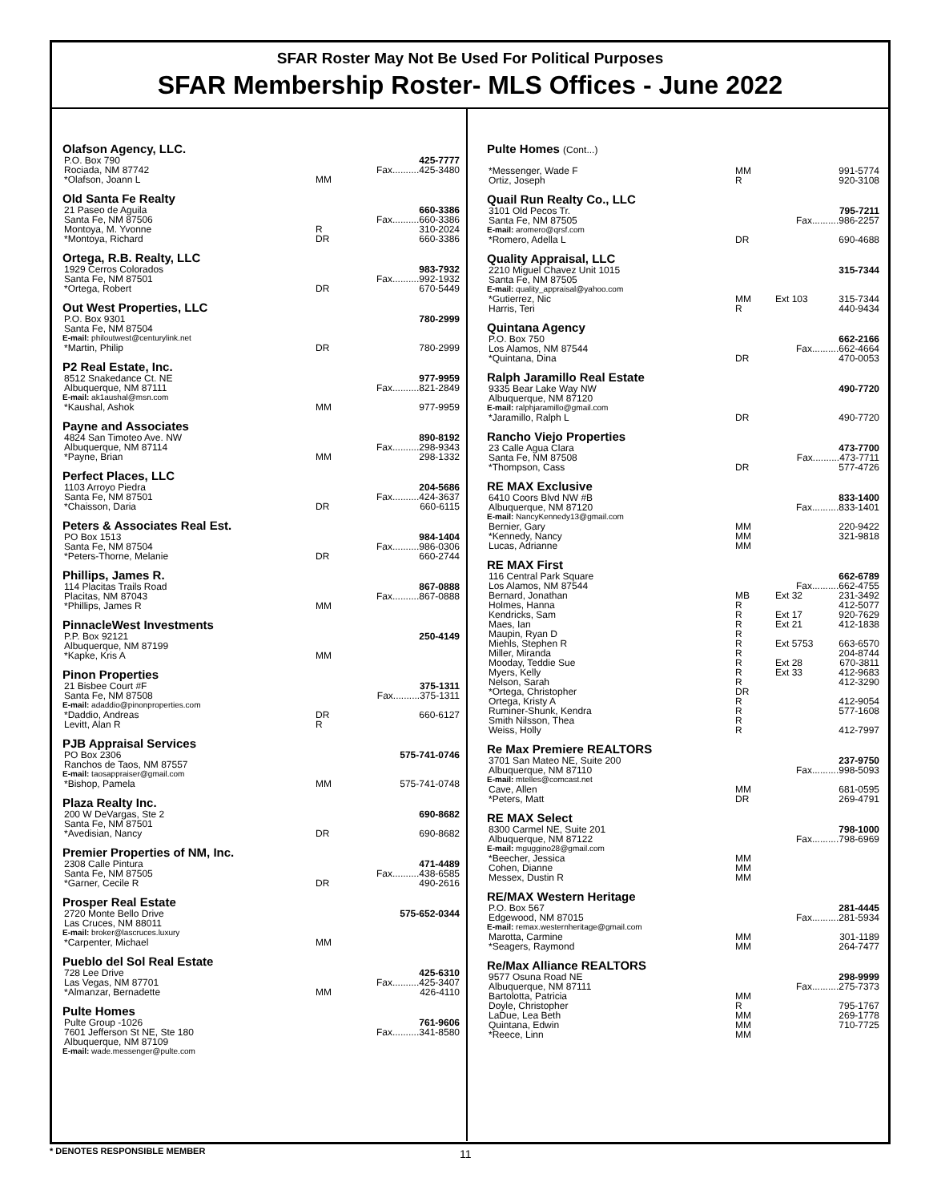SFAR Roster May Not Be Used For Political Purposes
SFAR Membership Roster- MLS Offices - June 2022
Olafson Agency, LLC.
P.O. Box 790 425-7777
Rociada, NM 87742 Fax..........425-3480
*Olafson, Joann L MM
Old Santa Fe Realty
21 Paseo de Aguila 660-3386
Santa Fe, NM 87506 Fax..........660-3386
Montoya, M. Yvonne R 310-2024
*Montoya, Richard DR 660-3386
Ortega, R.B. Realty, LLC
1929 Cerros Colorados 983-7932
Santa Fe, NM 87501 Fax..........992-1932
*Ortega, Robert DR 670-5449
Out West Properties, LLC
P.O. Box 9301 780-2999
Santa Fe, NM 87504
E-mail: philoutwest@centurylink.net
*Martin, Philip DR 780-2999
P2 Real Estate, Inc.
8512 Snakedance Ct. NE 977-9959
Albuquerque, NM 87111 Fax..........821-2849
E-mail: ak1aushal@msn.com
*Kaushal, Ashok MM 977-9959
Payne and Associates
4824 San Timoteo Ave. NW 890-8192
Albuquerque, NM 87114 Fax..........298-9343
*Payne, Brian MM 298-1332
Perfect Places, LLC
1103 Arroyo Piedra 204-5686
Santa Fe, NM 87501 Fax..........424-3637
*Chaisson, Daria DR 660-6115
Peters & Associates Real Est.
PO Box 1513 984-1404
Santa Fe, NM 87504 Fax..........986-0306
*Peters-Thorne, Melanie DR 660-2744
Phillips, James R.
114 Placitas Trails Road 867-0888
Placitas, NM 87043 Fax..........867-0888
*Phillips, James R MM
PinnacleWest Investments
P.P. Box 92121 250-4149
Albuquerque, NM 87199
*Kapke, Kris A MM
Pinon Properties
21 Bisbee Court #F 375-1311
Santa Fe, NM 87508 Fax..........375-1311
E-mail: adaddio@pinonproperties.com
*Daddio, Andreas DR 660-6127
Levitt, Alan R R
PJB Appraisal Services
PO Box 2306 575-741-0746
Ranchos de Taos, NM 87557
E-mail: taosappraiser@gmail.com
*Bishop, Pamela MM 575-741-0748
Plaza Realty Inc.
200 W DeVargas, Ste 2 690-8682
Santa Fe, NM 87501
*Avedisian, Nancy DR 690-8682
Premier Properties of NM, Inc.
2308 Calle Pintura 471-4489
Santa Fe, NM 87505 Fax..........438-6585
*Garner, Cecile R DR 490-2616
Prosper Real Estate
2720 Monte Bello Drive 575-652-0344
Las Cruces, NM 88011
E-mail: broker@lascruces.luxury
*Carpenter, Michael MM
Pueblo del Sol Real Estate
728 Lee Drive 425-6310
Las Vegas, NM 87701 Fax..........425-3407
*Almanzar, Bernadette MM 426-4110
Pulte Homes
Pulte Group -1026 761-9606
7601 Jefferson St NE, Ste 180 Fax..........341-8580
Albuquerque, NM 87109
E-mail: wade.messenger@pulte.com
Pulte Homes (Cont...)
*Messenger, Wade F MM 991-5774
Ortiz, Joseph R 920-3108
Quail Run Realty Co., LLC
3101 Old Pecos Tr. 795-7211
Santa Fe, NM 87505 Fax..........986-2257
E-mail: aromero@qrsf.com
*Romero, Adella L DR 690-4688
Quality Appraisal, LLC
2210 Miguel Chavez Unit 1015 315-7344
Santa Fe, NM 87505
E-mail: quality_appraisal@yahoo.com
*Gutierrez, Nic MM Ext 103 315-7344
Harris, Teri R 440-9434
Quintana Agency
P.O. Box 750 662-2166
Los Alamos, NM 87544 Fax..........662-4664
*Quintana, Dina DR 470-0053
Ralph Jaramillo Real Estate
9335 Bear Lake Way NW 490-7720
Albuquerque, NM 87120
E-mail: ralphjaramillo@gmail.com
*Jaramillo, Ralph L DR 490-7720
Rancho Viejo Properties
23 Calle Agua Clara 473-7700
Santa Fe, NM 87508 Fax..........473-7711
*Thompson, Cass DR 577-4726
RE MAX Exclusive
6410 Coors Blvd NW #B 833-1400
Albuquerque, NM 87120 Fax..........833-1401
E-mail: NancyKennedy13@gmail.com
Bernier, Gary MM 220-9422
*Kennedy, Nancy MM 321-9818
Lucas, Adrianne MM
RE MAX First
116 Central Park Square 662-6789
Los Alamos, NM 87544 Fax..........662-4755
Bernard, Jonathan MB Ext 32 231-3492
Holmes, Hanna R 412-5077
Kendricks, Sam R Ext 17 920-7629
Maes, Ian R Ext 21 412-1838
Maupin, Ryan D R
Miehls, Stephen R R Ext 5753 663-6570
Miller, Miranda R 204-8744
Mooday, Teddie Sue R Ext 28 670-3811
Myers, Kelly R Ext 33 412-9683
Nelson, Sarah R 412-3290
*Ortega, Christopher DR
Ortega, Kristy A R 412-9054
Ruminer-Shunk, Kendra R 577-1608
Smith Nilsson, Thea R
Weiss, Holly R 412-7997
Re Max Premiere REALTORS
3701 San Mateo NE, Suite 200 237-9750
Albuquerque, NM 87110 Fax..........998-5093
E-mail: mtelles@comcast.net
Cave, Allen MM 681-0595
*Peters, Matt DR 269-4791
RE MAX Select
8300 Carmel NE, Suite 201 798-1000
Albuquerque, NM 87122 Fax..........798-6969
E-mail: mguggino28@gmail.com
*Beecher, Jessica MM
Cohen, Dianne MM
Messex, Dustin R MM
RE/MAX Western Heritage
P.O. Box 567 281-4445
Edgewood, NM 87015 Fax..........281-5934
E-mail: remax.westernheritage@gmail.com
Marotta, Carmine MM 301-1189
*Seagers, Raymond MM 264-7477
Re/Max Alliance REALTORS
9577 Osuna Road NE 298-9999
Albuquerque, NM 87111 Fax..........275-7373
Bartolotta, Patricia MM
Doyle, Christopher R 795-1767
LaDue, Lea Beth MM 269-1778
Quintana, Edwin MM 710-7725
*Reece, Linn MM
* DENOTES RESPONSIBLE MEMBER 11